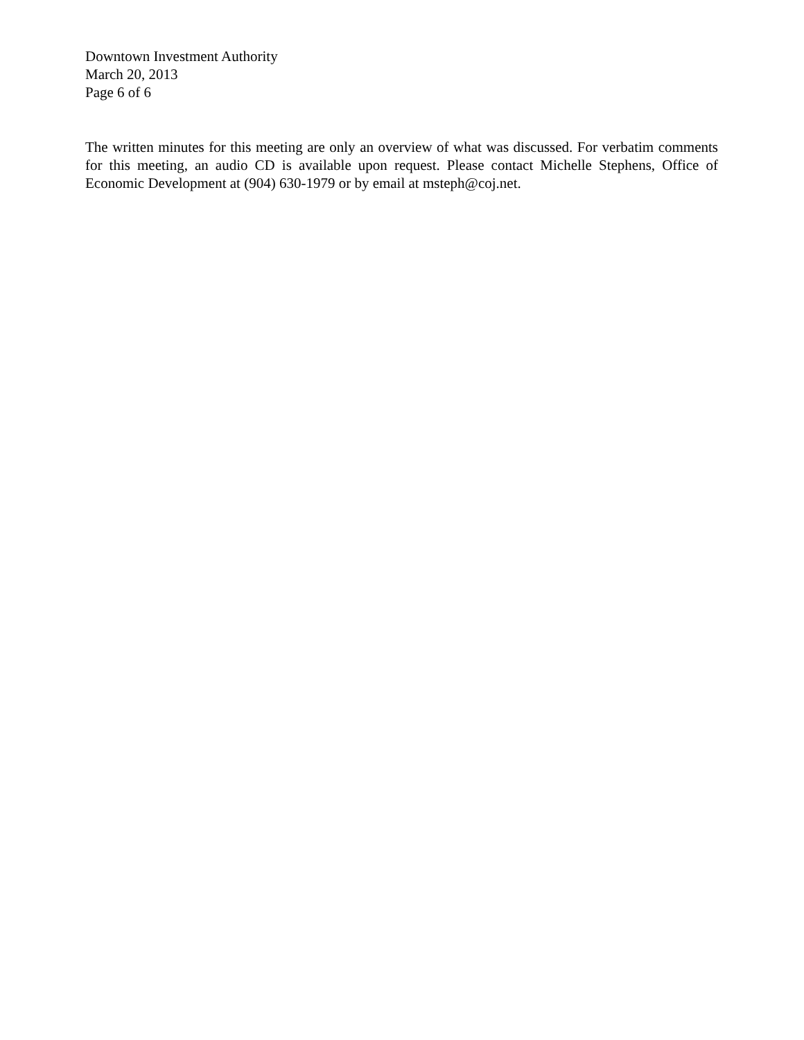Downtown Investment Authority
March 20, 2013
Page 6 of 6
The written minutes for this meeting are only an overview of what was discussed. For verbatim comments for this meeting, an audio CD is available upon request. Please contact Michelle Stephens, Office of Economic Development at (904) 630-1979 or by email at msteph@coj.net.